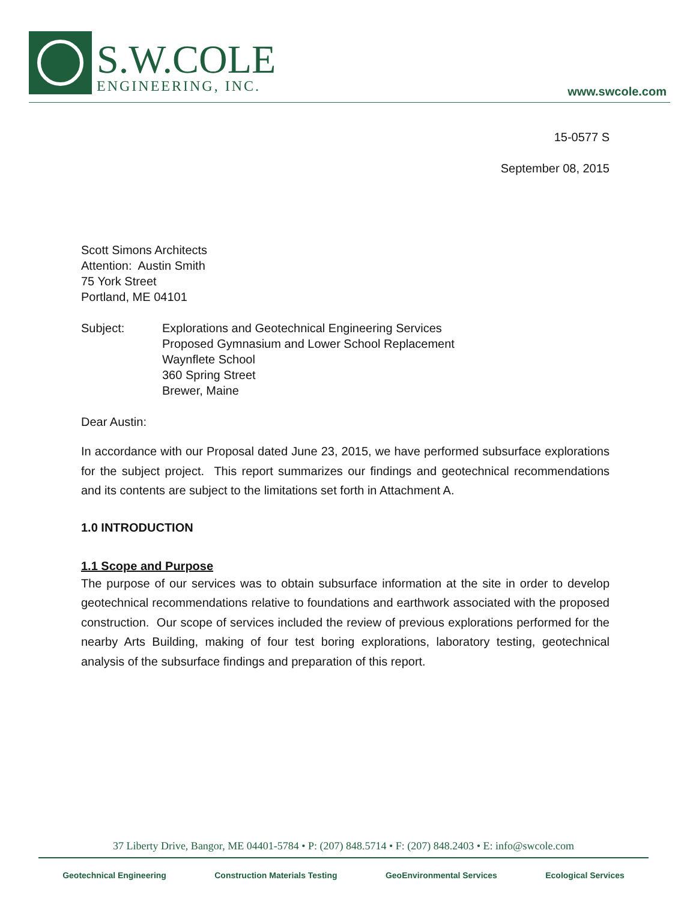S.W.COLE
ENGINEERING, INC.
www.swcole.com
15-0577 S
September 08, 2015
Scott Simons Architects
Attention: Austin Smith
75 York Street
Portland, ME 04101
Subject: Explorations and Geotechnical Engineering Services
Proposed Gymnasium and Lower School Replacement
Waynflete School
360 Spring Street
Brewer, Maine
Dear Austin:
In accordance with our Proposal dated June 23, 2015, we have performed subsurface explorations for the subject project. This report summarizes our findings and geotechnical recommendations and its contents are subject to the limitations set forth in Attachment A.
1.0 INTRODUCTION
1.1 Scope and Purpose
The purpose of our services was to obtain subsurface information at the site in order to develop geotechnical recommendations relative to foundations and earthwork associated with the proposed construction. Our scope of services included the review of previous explorations performed for the nearby Arts Building, making of four test boring explorations, laboratory testing, geotechnical analysis of the subsurface findings and preparation of this report.
37 Liberty Drive, Bangor, ME 04401-5784 • P: (207) 848.5714 • F: (207) 848.2403 • E: info@swcole.com
Geotechnical Engineering Construction Materials Testing GeoEnvironmental Services Ecological Services